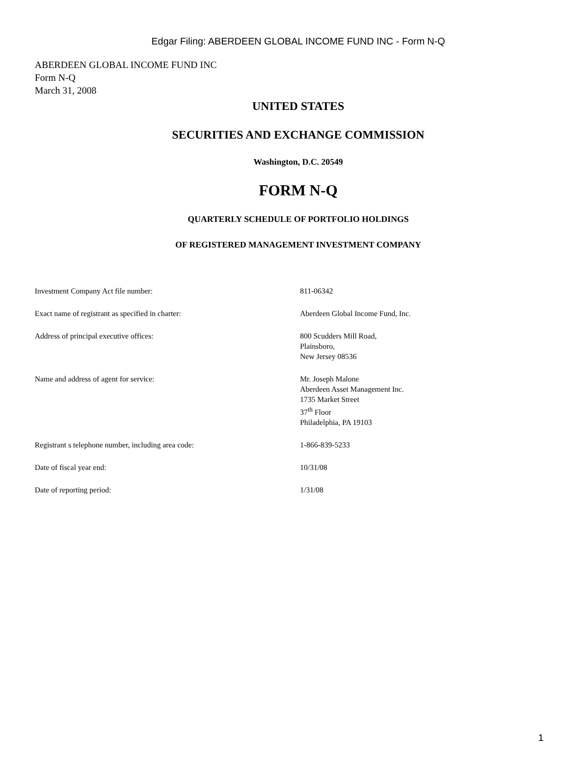Edgar Filing: ABERDEEN GLOBAL INCOME FUND INC - Form N-Q
ABERDEEN GLOBAL INCOME FUND INC
Form N-Q
March 31, 2008
UNITED STATES
SECURITIES AND EXCHANGE COMMISSION
Washington, D.C. 20549
FORM N-Q
QUARTERLY SCHEDULE OF PORTFOLIO HOLDINGS
OF REGISTERED MANAGEMENT INVESTMENT COMPANY
| Investment Company Act file number: | 811-06342 |
| Exact name of registrant as specified in charter: | Aberdeen Global Income Fund, Inc. |
| Address of principal executive offices: | 800 Scudders Mill Road, Plainsboro, New Jersey 08536 |
| Name and address of agent for service: | Mr. Joseph Malone Aberdeen Asset Management Inc. 1735 Market Street 37<sup>th</sup> Floor Philadelphia, PA 19103 |
| Registrant s telephone number, including area code: | 1-866-839-5233 |
| Date of fiscal year end: | 10/31/08 |
| Date of reporting period: | 1/31/08 |
1